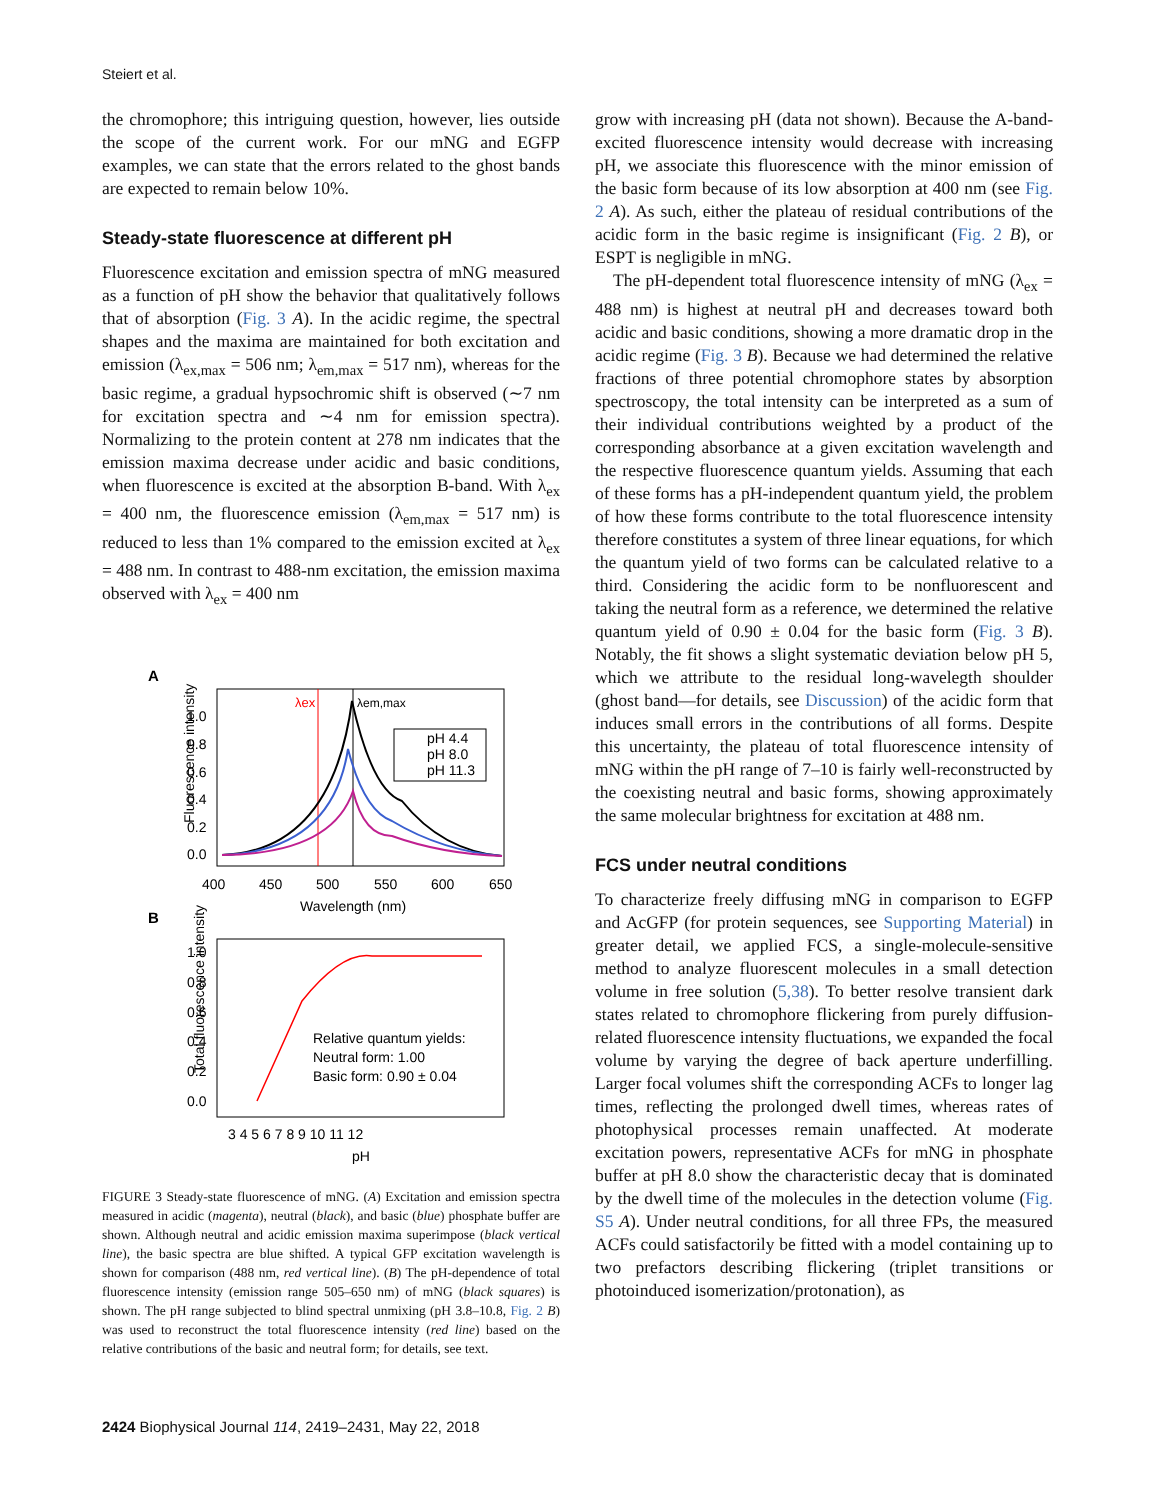Steiert et al.
the chromophore; this intriguing question, however, lies outside the scope of the current work. For our mNG and EGFP examples, we can state that the errors related to the ghost bands are expected to remain below 10%.
Steady-state fluorescence at different pH
Fluorescence excitation and emission spectra of mNG measured as a function of pH show the behavior that qualitatively follows that of absorption (Fig. 3 A). In the acidic regime, the spectral shapes and the maxima are maintained for both excitation and emission (λ<sub>ex,max</sub> = 506 nm; λ<sub>em,max</sub> = 517 nm), whereas for the basic regime, a gradual hypsochromic shift is observed (∼7 nm for excitation spectra and ∼4 nm for emission spectra). Normalizing to the protein content at 278 nm indicates that the emission maxima decrease under acidic and basic conditions, when fluorescence is excited at the absorption B-band. With λ<sub>ex</sub> = 400 nm, the fluorescence emission (λ<sub>em,max</sub> = 517 nm) is reduced to less than 1% compared to the emission excited at λ<sub>ex</sub> = 488 nm. In contrast to 488-nm excitation, the emission maxima observed with λ<sub>ex</sub> = 400 nm
A
Fluorescence intensity
1.0
0.8
0.6
0.4
0.2
0.0
400
450
500
550
600
650
Wavelength (nm)
λex
λem,max
pH 4.4
pH 8.0
pH 11.3
B
Total fluorescence intensity
1.0
0.8
0.6
0.4
0.2
0.0
3 4 5 6 7 8 9 10 11 12
pH
Relative quantum yields:
Neutral form: 1.00
Basic form: 0.90 ± 0.04
FIGURE 3 Steady-state fluorescence of mNG. (A) Excitation and emission spectra measured in acidic (magenta), neutral (black), and basic (blue) phosphate buffer are shown. Although neutral and acidic emission maxima superimpose (black vertical line), the basic spectra are blue shifted. A typical GFP excitation wavelength is shown for comparison (488 nm, red vertical line). (B) The pH-dependence of total fluorescence intensity (emission range 505–650 nm) of mNG (black squares) is shown. The pH range subjected to blind spectral unmixing (pH 3.8–10.8, Fig. 2 B) was used to reconstruct the total fluorescence intensity (red line) based on the relative contributions of the basic and neutral form; for details, see text.
grow with increasing pH (data not shown). Because the A-band-excited fluorescence intensity would decrease with increasing pH, we associate this fluorescence with the minor emission of the basic form because of its low absorption at 400 nm (see Fig. 2 A). As such, either the plateau of residual contributions of the acidic form in the basic regime is insignificant (Fig. 2 B), or ESPT is negligible in mNG.
The pH-dependent total fluorescence intensity of mNG (λ<sub>ex</sub> = 488 nm) is highest at neutral pH and decreases toward both acidic and basic conditions, showing a more dramatic drop in the acidic regime (Fig. 3 B). Because we had determined the relative fractions of three potential chromophore states by absorption spectroscopy, the total intensity can be interpreted as a sum of their individual contributions weighted by a product of the corresponding absorbance at a given excitation wavelength and the respective fluorescence quantum yields. Assuming that each of these forms has a pH-independent quantum yield, the problem of how these forms contribute to the total fluorescence intensity therefore constitutes a system of three linear equations, for which the quantum yield of two forms can be calculated relative to a third. Considering the acidic form to be nonfluorescent and taking the neutral form as a reference, we determined the relative quantum yield of 0.90 ± 0.04 for the basic form (Fig. 3 B). Notably, the fit shows a slight systematic deviation below pH 5, which we attribute to the residual long-wavelegth shoulder (ghost band—for details, see Discussion) of the acidic form that induces small errors in the contributions of all forms. Despite this uncertainty, the plateau of total fluorescence intensity of mNG within the pH range of 7–10 is fairly well-reconstructed by the coexisting neutral and basic forms, showing approximately the same molecular brightness for excitation at 488 nm.
FCS under neutral conditions
To characterize freely diffusing mNG in comparison to EGFP and AcGFP (for protein sequences, see Supporting Material) in greater detail, we applied FCS, a single-molecule-sensitive method to analyze fluorescent molecules in a small detection volume in free solution (5,38). To better resolve transient dark states related to chromophore flickering from purely diffusion-related fluorescence intensity fluctuations, we expanded the focal volume by varying the degree of back aperture underfilling. Larger focal volumes shift the corresponding ACFs to longer lag times, reflecting the prolonged dwell times, whereas rates of photophysical processes remain unaffected. At moderate excitation powers, representative ACFs for mNG in phosphate buffer at pH 8.0 show the characteristic decay that is dominated by the dwell time of the molecules in the detection volume (Fig. S5 A). Under neutral conditions, for all three FPs, the measured ACFs could satisfactorily be fitted with a model containing up to two prefactors describing flickering (triplet transitions or photoinduced isomerization/protonation), as
2424 Biophysical Journal 114, 2419–2431, May 22, 2018